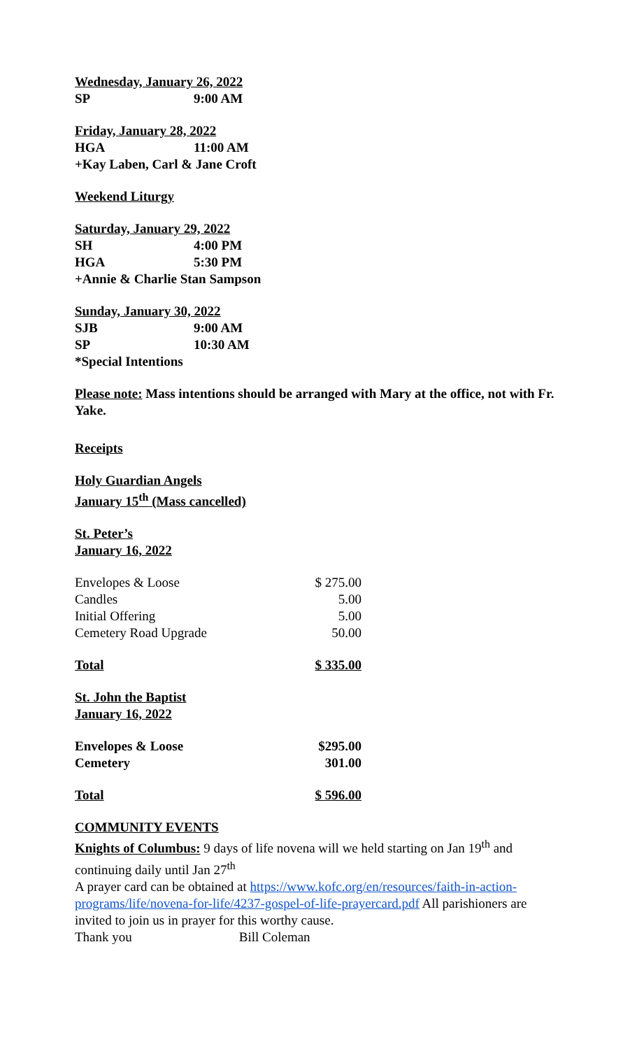Wednesday, January 26, 2022
SP 9:00 AM
Friday, January 28, 2022
HGA 11:00 AM
+Kay Laben, Carl & Jane Croft
Weekend Liturgy
Saturday, January 29, 2022
SH 4:00 PM
HGA 5:30 PM
+Annie & Charlie Stan Sampson
Sunday, January 30, 2022
SJB 9:00 AM
SP 10:30 AM
*Special Intentions
Please note: Mass intentions should be arranged with Mary at the office, not with Fr. Yake.
Receipts
Holy Guardian Angels
January 15<sup>th</sup> (Mass cancelled)
St. Peter’s
January 16, 2022
| Envelopes & Loose | $ 275.00 |
| Candles | 5.00 |
| Initial Offering | 5.00 |
| Cemetery Road Upgrade | 50.00 |
| Total | $ 335.00 |
St. John the Baptist
January 16, 2022
| Envelopes & Loose | $295.00 |
| Cemetery | 301.00 |
| Total | $ 596.00 |
COMMUNITY EVENTS
Knights of Columbus: 9 days of life novena will we held starting on Jan 19<sup>th</sup> and continuing daily until Jan 27<sup>th</sup>
A prayer card can be obtained at https://www.kofc.org/en/resources/faith-in-action-programs/life/novena-for-life/4237-gospel-of-life-prayercard.pdf All parishioners are invited to join us in prayer for this worthy cause.
Thank you Bill Coleman